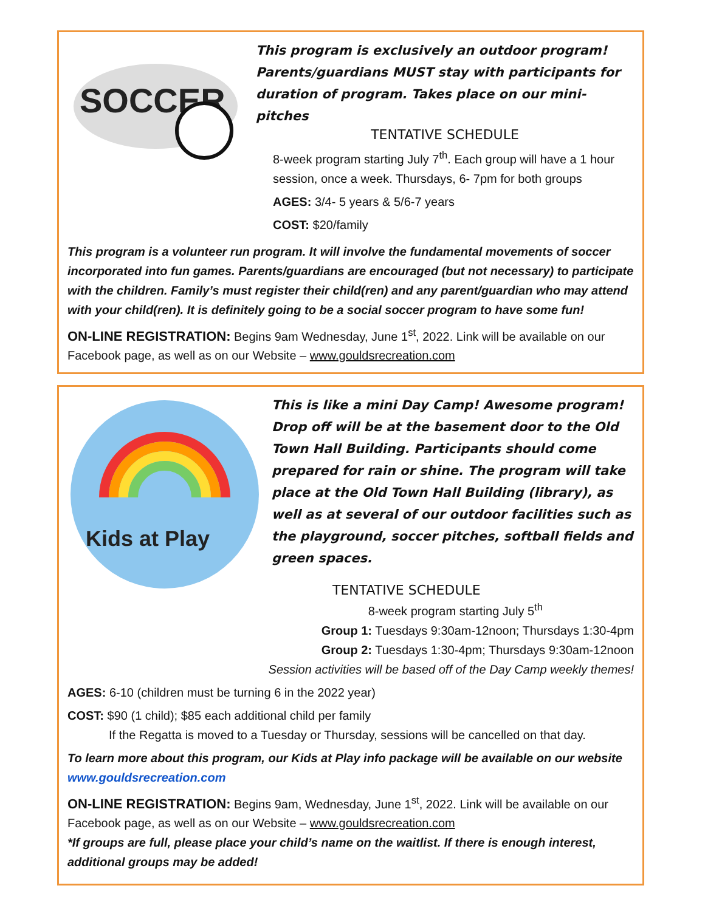SOCCER
This program is exclusively an outdoor program! Parents/guardians MUST stay with participants for duration of program. Takes place on our mini-pitches
TENTATIVE SCHEDULE
8-week program starting July 7<sup>th</sup>. Each group will have a 1 hour session, once a week. Thursdays, 6- 7pm for both groups
AGES: 3/4- 5 years & 5/6-7 years
COST: $20/family
This program is a volunteer run program. It will involve the fundamental movements of soccer incorporated into fun games. Parents/guardians are encouraged (but not necessary) to participate with the children. Family’s must register their child(ren) and any parent/guardian who may attend with your child(ren). It is definitely going to be a social soccer program to have some fun!
ON-LINE REGISTRATION: Begins 9am Wednesday, June 1<sup>st</sup>, 2022. Link will be available on our Facebook page, as well as on our Website – www.gouldsrecreation.com
Kids at Play
This is like a mini Day Camp! Awesome program! Drop off will be at the basement door to the Old Town Hall Building. Participants should come prepared for rain or shine. The program will take place at the Old Town Hall Building (library), as well as at several of our outdoor facilities such as the playground, soccer pitches, softball fields and green spaces.
TENTATIVE SCHEDULE
8-week program starting July 5<sup>th</sup>
Group 1: Tuesdays 9:30am-12noon; Thursdays 1:30-4pm
Group 2: Tuesdays 1:30-4pm; Thursdays 9:30am-12noon
Session activities will be based off of the Day Camp weekly themes!
AGES: 6-10 (children must be turning 6 in the 2022 year)
COST: $90 (1 child); $85 each additional child per family
If the Regatta is moved to a Tuesday or Thursday, sessions will be cancelled on that day.
To learn more about this program, our Kids at Play info package will be available on our website www.gouldsrecreation.com
ON-LINE REGISTRATION: Begins 9am, Wednesday, June 1<sup>st</sup>, 2022. Link will be available on our Facebook page, as well as on our Website – www.gouldsrecreation.com
*If groups are full, please place your child’s name on the waitlist. If there is enough interest, additional groups may be added!